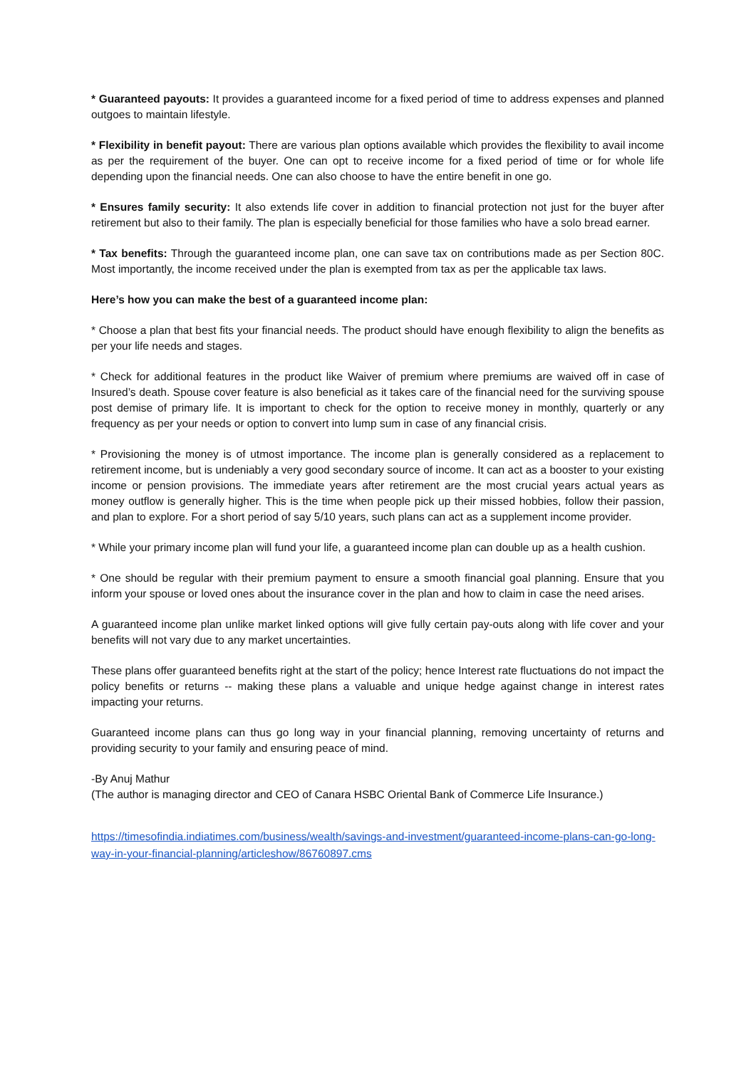* Guaranteed payouts: It provides a guaranteed income for a fixed period of time to address expenses and planned outgoes to maintain lifestyle.
* Flexibility in benefit payout: There are various plan options available which provides the flexibility to avail income as per the requirement of the buyer. One can opt to receive income for a fixed period of time or for whole life depending upon the financial needs. One can also choose to have the entire benefit in one go.
* Ensures family security: It also extends life cover in addition to financial protection not just for the buyer after retirement but also to their family. The plan is especially beneficial for those families who have a solo bread earner.
* Tax benefits: Through the guaranteed income plan, one can save tax on contributions made as per Section 80C. Most importantly, the income received under the plan is exempted from tax as per the applicable tax laws.
Here’s how you can make the best of a guaranteed income plan:
* Choose a plan that best fits your financial needs. The product should have enough flexibility to align the benefits as per your life needs and stages.
* Check for additional features in the product like Waiver of premium where premiums are waived off in case of Insured’s death. Spouse cover feature is also beneficial as it takes care of the financial need for the surviving spouse post demise of primary life. It is important to check for the option to receive money in monthly, quarterly or any frequency as per your needs or option to convert into lump sum in case of any financial crisis.
* Provisioning the money is of utmost importance. The income plan is generally considered as a replacement to retirement income, but is undeniably a very good secondary source of income. It can act as a booster to your existing income or pension provisions. The immediate years after retirement are the most crucial years actual years as money outflow is generally higher. This is the time when people pick up their missed hobbies, follow their passion, and plan to explore. For a short period of say 5/10 years, such plans can act as a supplement income provider.
* While your primary income plan will fund your life, a guaranteed income plan can double up as a health cushion.
* One should be regular with their premium payment to ensure a smooth financial goal planning. Ensure that you inform your spouse or loved ones about the insurance cover in the plan and how to claim in case the need arises.
A guaranteed income plan unlike market linked options will give fully certain pay-outs along with life cover and your benefits will not vary due to any market uncertainties.
These plans offer guaranteed benefits right at the start of the policy; hence Interest rate fluctuations do not impact the policy benefits or returns -- making these plans a valuable and unique hedge against change in interest rates impacting your returns.
Guaranteed income plans can thus go long way in your financial planning, removing uncertainty of returns and providing security to your family and ensuring peace of mind.
-By Anuj Mathur
(The author is managing director and CEO of Canara HSBC Oriental Bank of Commerce Life Insurance.)
https://timesofindia.indiatimes.com/business/wealth/savings-and-investment/guaranteed-income-plans-can-go-long-way-in-your-financial-planning/articleshow/86760897.cms